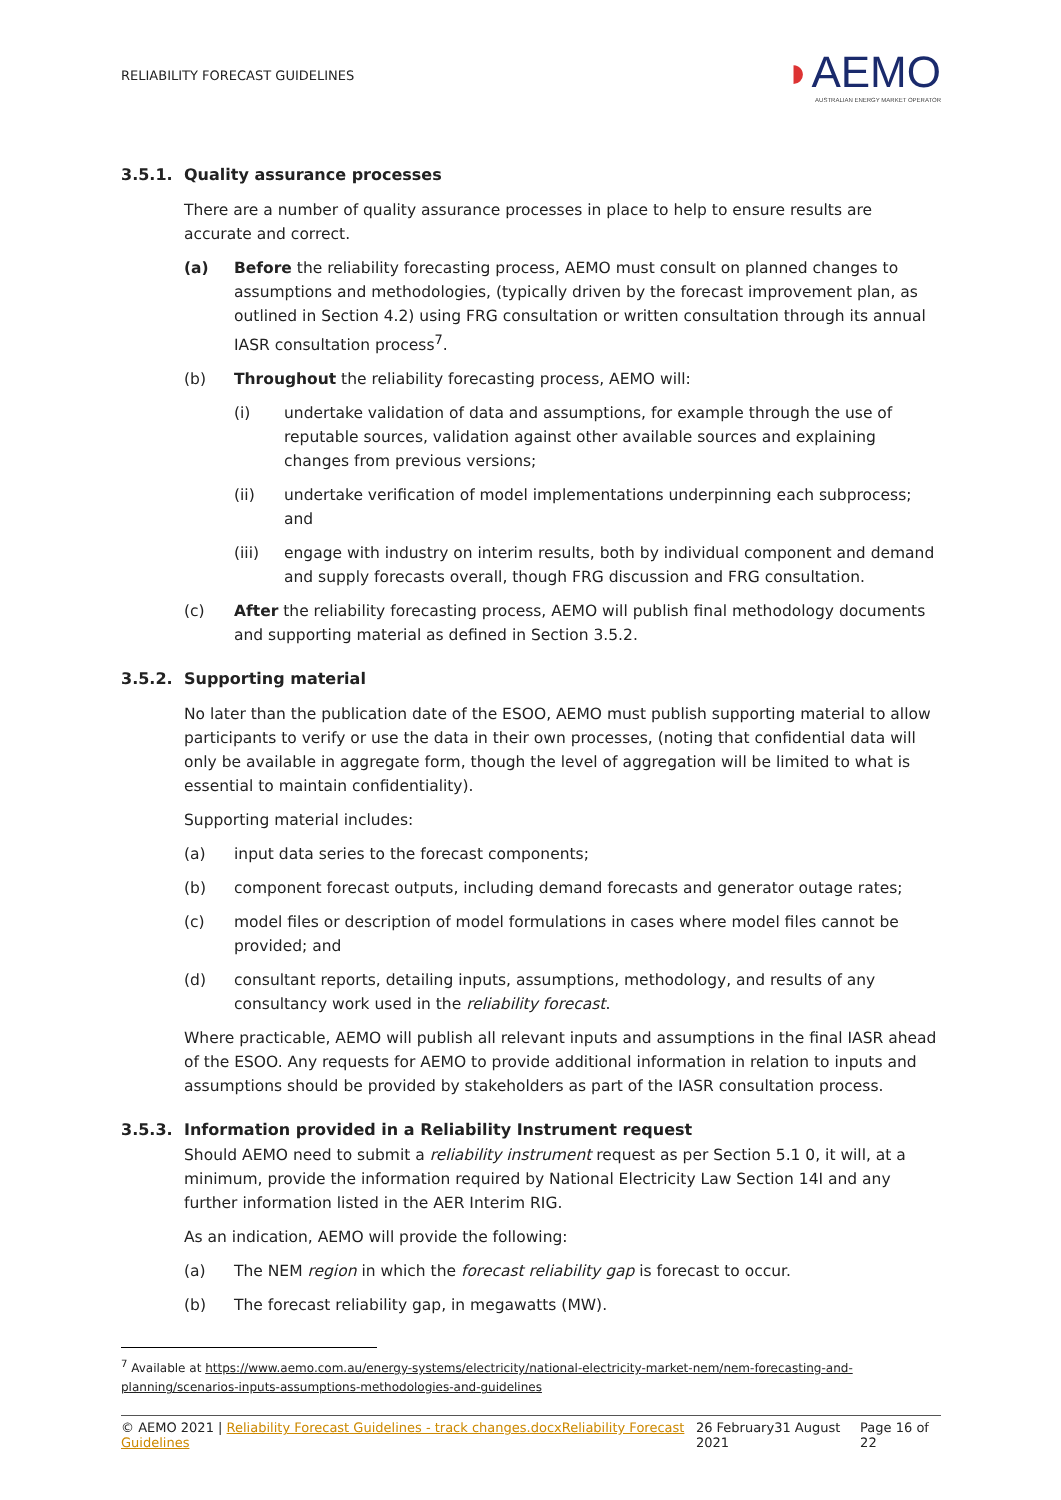RELIABILITY FORECAST GUIDELINES
◗AEMO
AUSTRALIAN ENERGY MARKET OPERATOR
3.5.1. Quality assurance processes
There are a number of quality assurance processes in place to help to ensure results are accurate and correct.
(a) Before the reliability forecasting process, AEMO must consult on planned changes to assumptions and methodologies, (typically driven by the forecast improvement plan, as outlined in Section 4.2) using FRG consultation or written consultation through its annual IASR consultation process<sup>7</sup>.
(b) Throughout the reliability forecasting process, AEMO will:
(i) undertake validation of data and assumptions, for example through the use of reputable sources, validation against other available sources and explaining changes from previous versions;
(ii) undertake verification of model implementations underpinning each subprocess; and
(iii) engage with industry on interim results, both by individual component and demand and supply forecasts overall, though FRG discussion and FRG consultation.
(c) After the reliability forecasting process, AEMO will publish final methodology documents and supporting material as defined in Section 3.5.2.
3.5.2. Supporting material
No later than the publication date of the ESOO, AEMO must publish supporting material to allow participants to verify or use the data in their own processes, (noting that confidential data will only be available in aggregate form, though the level of aggregation will be limited to what is essential to maintain confidentiality).
Supporting material includes:
(a) input data series to the forecast components;
(b) component forecast outputs, including demand forecasts and generator outage rates;
(c) model files or description of model formulations in cases where model files cannot be provided; and
(d) consultant reports, detailing inputs, assumptions, methodology, and results of any consultancy work used in the reliability forecast.
Where practicable, AEMO will publish all relevant inputs and assumptions in the final IASR ahead of the ESOO. Any requests for AEMO to provide additional information in relation to inputs and assumptions should be provided by stakeholders as part of the IASR consultation process.
3.5.3. Information provided in a Reliability Instrument request
Should AEMO need to submit a reliability instrument request as per Section 5.1 0, it will, at a minimum, provide the information required by National Electricity Law Section 14I and any further information listed in the AER Interim RIG.
As an indication, AEMO will provide the following:
(a) The NEM region in which the forecast reliability gap is forecast to occur.
(b) The forecast reliability gap, in megawatts (MW).
<sup>7</sup> Available at https://www.aemo.com.au/energy-systems/electricity/national-electricity-market-nem/nem-forecasting-and-planning/scenarios-inputs-assumptions-methodologies-and-guidelines
© AEMO 2021 | Reliability Forecast Guidelines - track changes.docxReliability Forecast Guidelines 26 February31 August 2021 Page 16 of 22